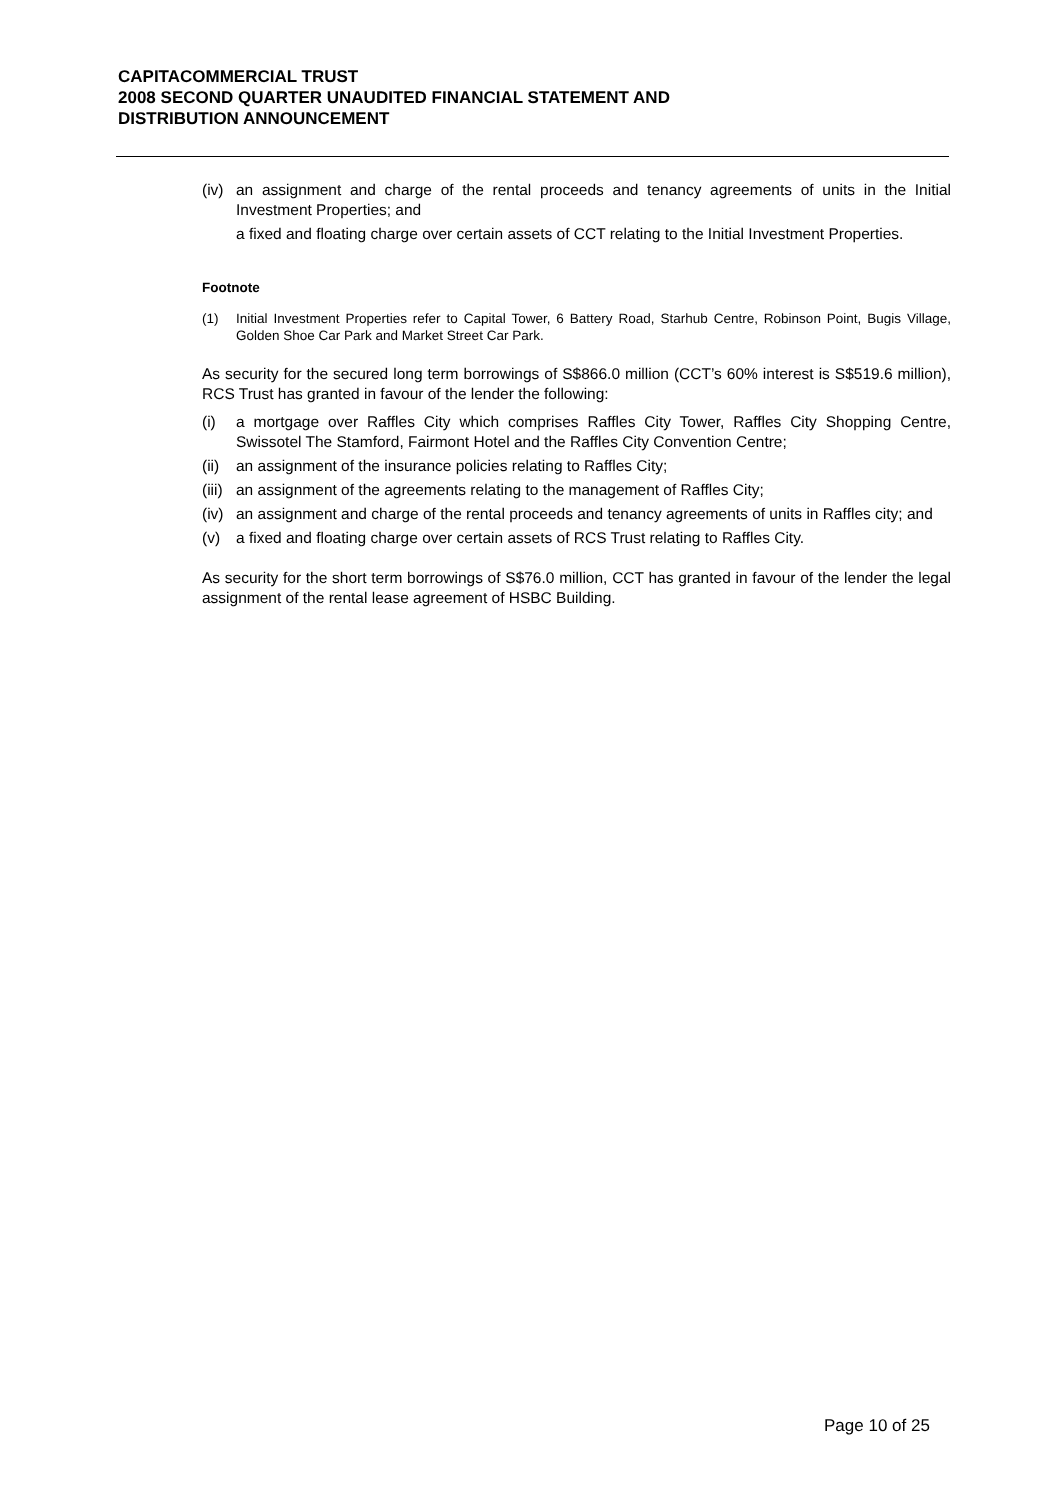CAPITACOMMERCIAL TRUST
2008 SECOND QUARTER UNAUDITED FINANCIAL STATEMENT AND
DISTRIBUTION ANNOUNCEMENT
(iv) an assignment and charge of the rental proceeds and tenancy agreements of units in the Initial Investment Properties; and
a fixed and floating charge over certain assets of CCT relating to the Initial Investment Properties.
Footnote
(1) Initial Investment Properties refer to Capital Tower, 6 Battery Road, Starhub Centre, Robinson Point, Bugis Village, Golden Shoe Car Park and Market Street Car Park.
As security for the secured long term borrowings of S$866.0 million (CCT’s 60% interest is S$519.6 million), RCS Trust has granted in favour of the lender the following:
(i) a mortgage over Raffles City which comprises Raffles City Tower, Raffles City Shopping Centre, Swissotel The Stamford, Fairmont Hotel and the Raffles City Convention Centre;
(ii) an assignment of the insurance policies relating to Raffles City;
(iii) an assignment of the agreements relating to the management of Raffles City;
(iv) an assignment and charge of the rental proceeds and tenancy agreements of units in Raffles city; and
(v) a fixed and floating charge over certain assets of RCS Trust relating to Raffles City.
As security for the short term borrowings of S$76.0 million, CCT has granted in favour of the lender the legal assignment of the rental lease agreement of HSBC Building.
Page 10 of 25